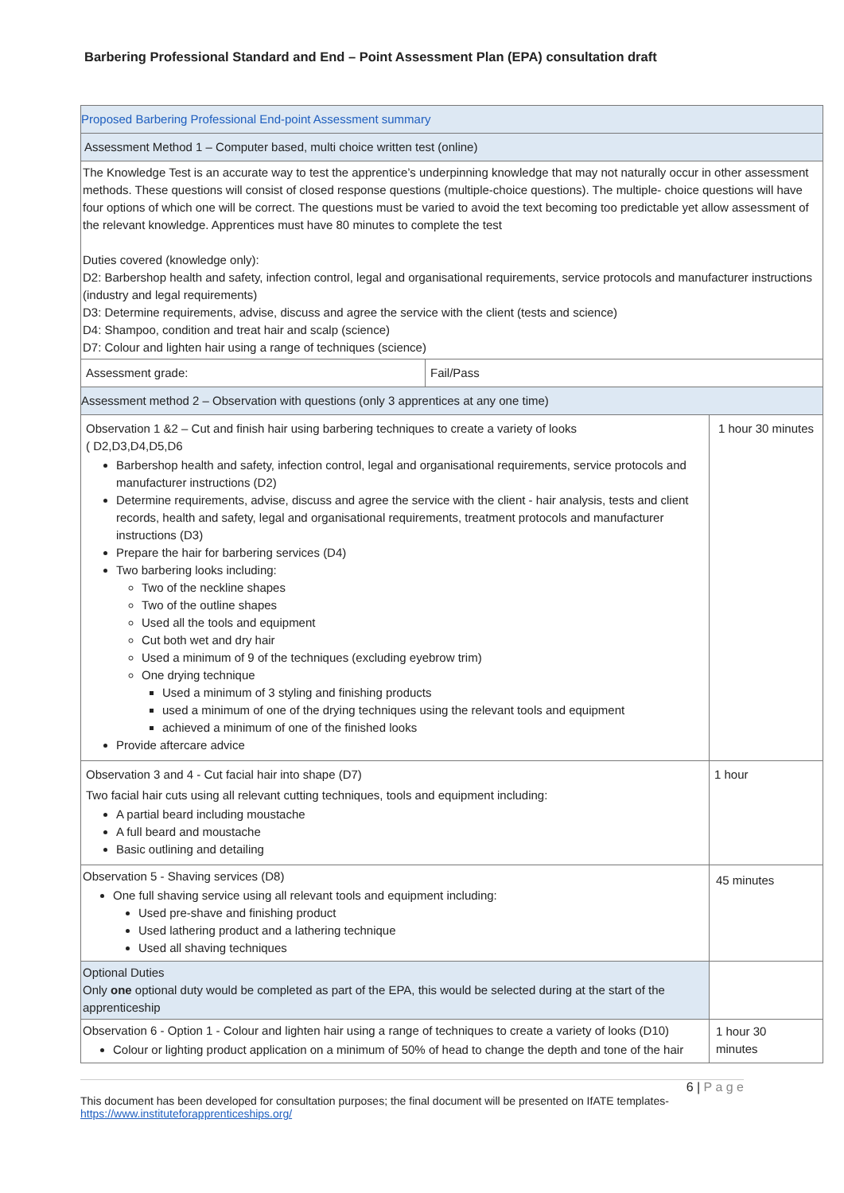Barbering Professional Standard and End – Point Assessment Plan (EPA) consultation draft
| Proposed Barbering Professional End-point Assessment summary | | |
| Assessment Method 1 – Computer based, multi choice written test (online) | | |
| The Knowledge Test is an accurate way to test the apprentice’s underpinning knowledge that may not naturally occur in other assessment methods. These questions will consist of closed response questions (multiple-choice questions). The multiple- choice questions will have four options of which one will be correct. The questions must be varied to avoid the text becoming too predictable yet allow assessment of the relevant knowledge. Apprentices must have 80 minutes to complete the test Duties covered (knowledge only): D2: Barbershop health and safety, infection control, legal and organisational requirements, service protocols and manufacturer instructions (industry and legal requirements) D3: Determine requirements, advise, discuss and agree the service with the client (tests and science) D4: Shampoo, condition and treat hair and scalp (science) D7: Colour and lighten hair using a range of techniques (science) | | |
| Assessment grade: | Fail/Pass | |
| Assessment method 2 – Observation with questions (only 3 apprentices at any one time) | | |
| Observation 1 &2 – Cut and finish hair using barbering techniques to create a variety of looks ( D2,D3,D4,D5,D6 Barbershop health and safety, infection control, legal and organisational requirements, service protocols and manufacturer instructions (D2) Determine requirements, advise, discuss and agree the service with the client - hair analysis, tests and client records, health and safety, legal and organisational requirements, treatment protocols and manufacturer instructions (D3) Prepare the hair for barbering services (D4) Two barbering looks including: Two of the neckline shapes Two of the outline shapes Used all the tools and equipment Cut both wet and dry hair Used a minimum of 9 of the techniques (excluding eyebrow trim) One drying technique Used a minimum of 3 styling and finishing products used a minimum of one of the drying techniques using the relevant tools and equipment achieved a minimum of one of the finished looks Provide aftercare advice | | 1 hour 30 minutes |
| Observation 3 and 4 - Cut facial hair into shape (D7) Two facial hair cuts using all relevant cutting techniques, tools and equipment including: A partial beard including moustache A full beard and moustache Basic outlining and detailing | | 1 hour |
| Observation 5 - Shaving services (D8) One full shaving service using all relevant tools and equipment including: Used pre-shave and finishing product Used lathering product and a lathering technique Used all shaving techniques | | 45 minutes |
| Optional Duties Only one optional duty would be completed as part of the EPA, this would be selected during at the start of the apprenticeship | | |
| Observation 6 - Option 1 - Colour and lighten hair using a range of techniques to create a variety of looks (D10) Colour or lighting product application on a minimum of 50% of head to change the depth and tone of the hair | | 1 hour 30 minutes |
6 | P a g e
This document has been developed for consultation purposes; the final document will be presented on IfATE templates-
https://www.instituteforapprenticeships.org/